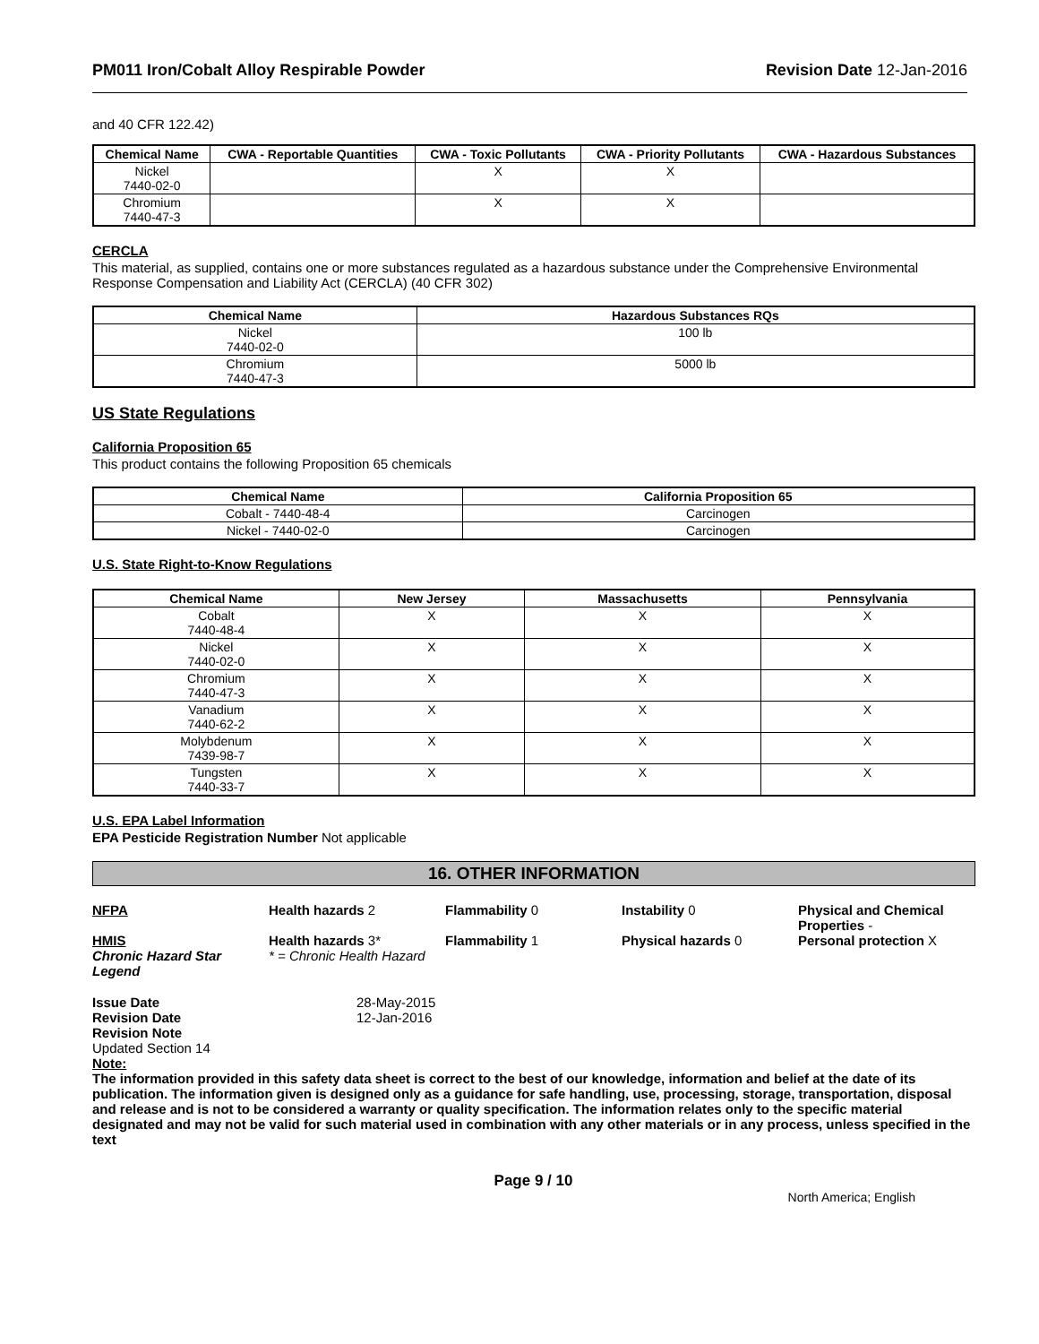PM011 Iron/Cobalt Alloy Respirable Powder Revision Date 12-Jan-2016
and 40 CFR 122.42)
| Chemical Name | CWA - Reportable Quantities | CWA - Toxic Pollutants | CWA - Priority Pollutants | CWA - Hazardous Substances |
| --- | --- | --- | --- | --- |
| Nickel 7440-02-0 | | X | X | |
| Chromium 7440-47-3 | | X | X | |
CERCLA
This material, as supplied, contains one or more substances regulated as a hazardous substance under the Comprehensive Environmental Response Compensation and Liability Act (CERCLA) (40 CFR 302)
| Chemical Name | Hazardous Substances RQs |
| --- | --- |
| Nickel 7440-02-0 | 100 lb |
| Chromium 7440-47-3 | 5000 lb |
US State Regulations
California Proposition 65
This product contains the following Proposition 65 chemicals
| Chemical Name | California Proposition 65 |
| --- | --- |
| Cobalt - 7440-48-4 | Carcinogen |
| Nickel - 7440-02-0 | Carcinogen |
U.S. State Right-to-Know Regulations
| Chemical Name | New Jersey | Massachusetts | Pennsylvania |
| --- | --- | --- | --- |
| Cobalt 7440-48-4 | X | X | X |
| Nickel 7440-02-0 | X | X | X |
| Chromium 7440-47-3 | X | X | X |
| Vanadium 7440-62-2 | X | X | X |
| Molybdenum 7439-98-7 | X | X | X |
| Tungsten 7440-33-7 | X | X | X |
U.S. EPA Label Information
EPA Pesticide Registration Number Not applicable
16. OTHER INFORMATION
NFPA Health hazards 2 Flammability 0 Instability 0 Physical and Chemical Properties - HMIS Health hazards 3* Flammability 1 Physical hazards 0 Personal protection X Chronic Hazard Star Legend * = Chronic Health Hazard
Issue Date 28-May-2015 Revision Date 12-Jan-2016 Revision Note
Updated Section 14
Note:
The information provided in this safety data sheet is correct to the best of our knowledge, information and belief at the date of its publication. The information given is designed only as a guidance for safe handling, use, processing, storage, transportation, disposal and release and is not to be considered a warranty or quality specification. The information relates only to the specific material designated and may not be valid for such material used in combination with any other materials or in any process, unless specified in the text
Page 9 / 10
North America; English